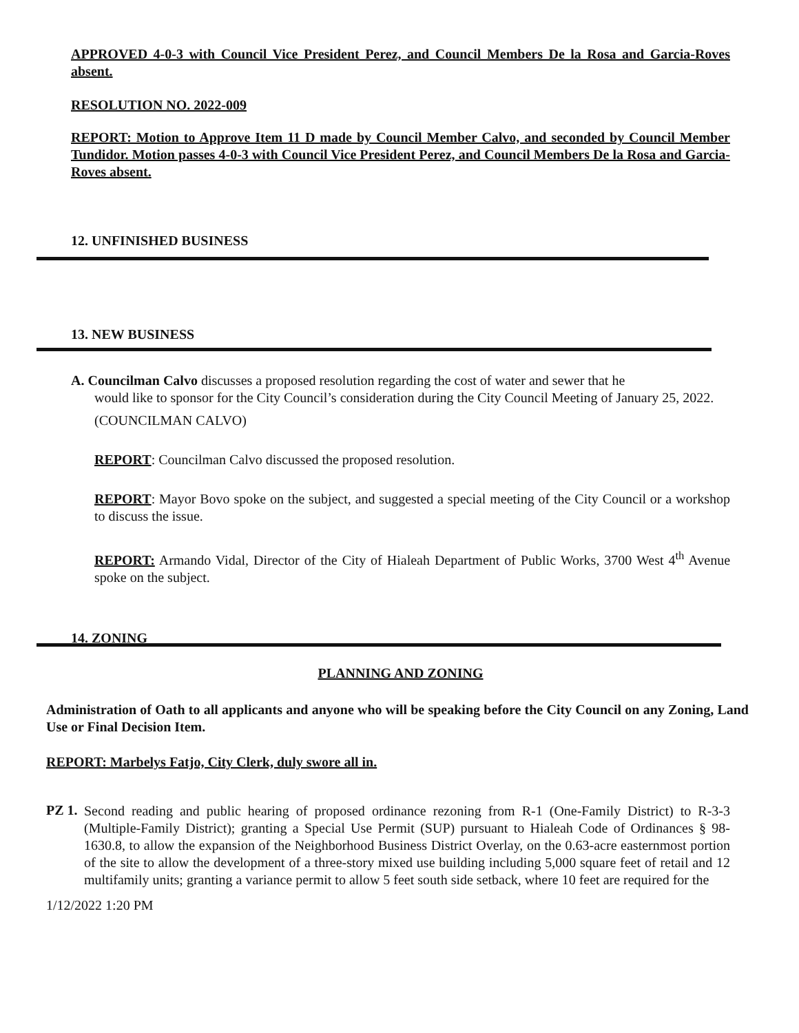APPROVED 4-0-3 with Council Vice President Perez, and Council Members De la Rosa and Garcia-Roves absent.
RESOLUTION NO. 2022-009
REPORT: Motion to Approve Item 11 D made by Council Member Calvo, and seconded by Council Member Tundidor. Motion passes 4-0-3 with Council Vice President Perez, and Council Members De la Rosa and Garcia-Roves absent.
12. UNFINISHED BUSINESS
13. NEW BUSINESS
A. Councilman Calvo discusses a proposed resolution regarding the cost of water and sewer that he
would like to sponsor for the City Council’s consideration during the City Council Meeting of January 25, 2022.
(COUNCILMAN CALVO)
REPORT: Councilman Calvo discussed the proposed resolution.
REPORT: Mayor Bovo spoke on the subject, and suggested a special meeting of the City Council or a workshop to discuss the issue.
REPORT: Armando Vidal, Director of the City of Hialeah Department of Public Works, 3700 West 4<sup>th</sup> Avenue spoke on the subject.
14. ZONING
PLANNING AND ZONING
Administration of Oath to all applicants and anyone who will be speaking before the City Council on any Zoning, Land Use or Final Decision Item.
REPORT: Marbelys Fatjo, City Clerk, duly swore all in.
PZ 1.
Second reading and public hearing of proposed ordinance rezoning from R-1 (One-Family District) to R-3-3 (Multiple-Family District); granting a Special Use Permit (SUP) pursuant to Hialeah Code of Ordinances § 98-1630.8, to allow the expansion of the Neighborhood Business District Overlay, on the 0.63-acre easternmost portion of the site to allow the development of a three-story mixed use building including 5,000 square feet of retail and 12 multifamily units; granting a variance permit to allow 5 feet south side setback, where 10 feet are required for the
1/12/2022 1:20 PM